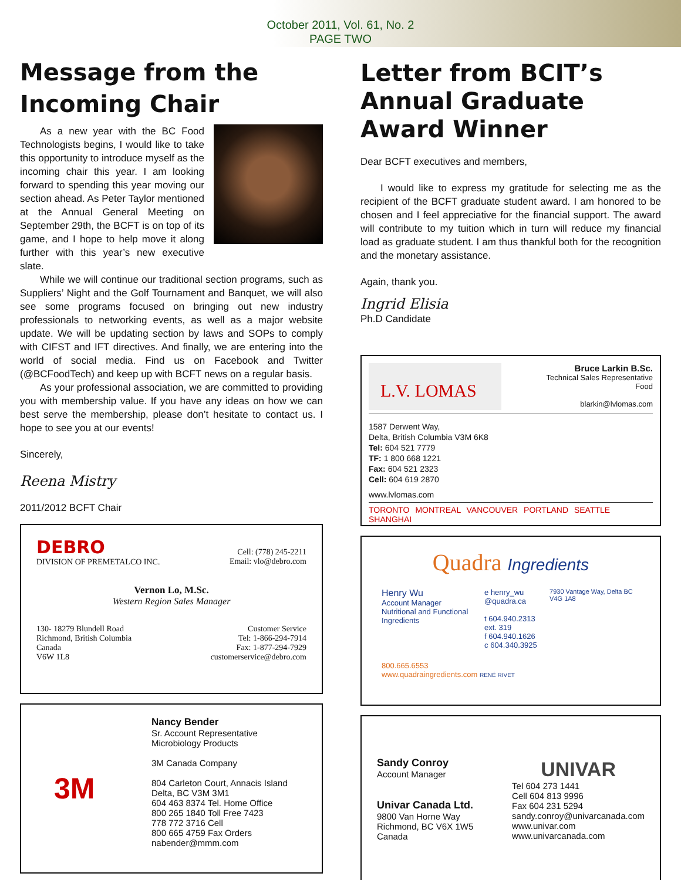October 2011, Vol. 61, No. 2
PAGE TWO
Message from the Incoming Chair
As a new year with the BC Food Technologists begins, I would like to take this opportunity to introduce myself as the incoming chair this year. I am looking forward to spending this year moving our section ahead. As Peter Taylor mentioned at the Annual General Meeting on September 29th, the BCFT is on top of its game, and I hope to help move it along further with this year’s new executive slate.
While we will continue our traditional section programs, such as Suppliers’ Night and the Golf Tournament and Banquet, we will also see some programs focused on bringing out new industry professionals to networking events, as well as a major website update. We will be updating section by laws and SOPs to comply with CIFST and IFT directives. And finally, we are entering into the world of social media. Find us on Facebook and Twitter (@BCFoodTech) and keep up with BCFT news on a regular basis.
As your professional association, we are committed to providing you with membership value. If you have any ideas on how we can best serve the membership, please don’t hesitate to contact us. I hope to see you at our events!
Sincerely,
Reena Mistry
2011/2012 BCFT Chair
DEBRO
DIVISION OF PREMETALCO INC.
Cell: (778) 245-2211
Email: vlo@debro.com
Vernon Lo, M.Sc.
Western Region Sales Manager
130- 18279 Blundell Road
Richmond, British Columbia
Canada
V6W 1L8
Customer Service
Tel: 1-866-294-7914
Fax: 1-877-294-7929
customerservice@debro.com
3M
Nancy Bender
Sr. Account Representative
Microbiology Products
3M Canada Company
804 Carleton Court, Annacis Island
Delta, BC V3M 3M1
604 463 8374 Tel. Home Office
800 265 1840 Toll Free 7423
778 772 3716 Cell
800 665 4759 Fax Orders
nabender@mmm.com
Letter from BCIT’s Annual Graduate Award Winner
Dear BCFT executives and members,
I would like to express my gratitude for selecting me as the recipient of the BCFT graduate student award. I am honored to be chosen and I feel appreciative for the financial support. The award will contribute to my tuition which in turn will reduce my financial load as graduate student. I am thus thankful both for the recognition and the monetary assistance.
Again, thank you.
Ingrid Elisia
Ph.D Candidate
L.V. LOMAS
Bruce Larkin B.Sc.
Technical Sales Representative
Food
blarkin@lvlomas.com
1587 Derwent Way,
Delta, British Columbia V3M 6K8
Tel: 604 521 7779
TF: 1 800 668 1221
Fax: 604 521 2323
Cell: 604 619 2870
www.lvlomas.com
TORONTO MONTREAL VANCOUVER PORTLAND SEATTLE SHANGHAI
Quadra Ingredients
Henry Wu
Account Manager
Nutritional and Functional Ingredients
e henry_wu
@quadra.ca
t 604.940.2313 ext. 319
f 604.940.1626
c 604.340.3925
7930 Vantage Way, Delta BC V4G 1A8
800.665.6553
www.quadraingredients.com RENÉ RIVET
Sandy Conroy
Account Manager
Univar Canada Ltd.
9800 Van Horne Way
Richmond, BC V6X 1W5
Canada
UNIVAR
Tel 604 273 1441
Cell 604 813 9996
Fax 604 231 5294
sandy.conroy@univarcanada.com
www.univar.com
www.univarcanada.com